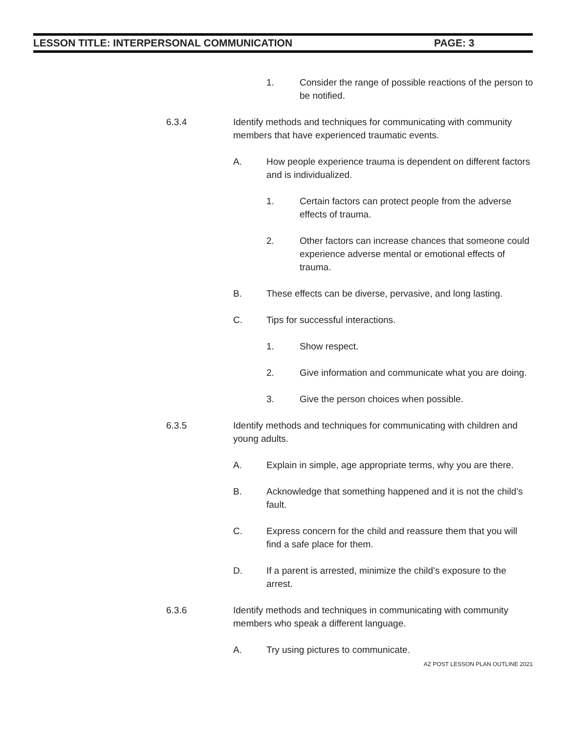LESSON TITLE: INTERPERSONAL COMMUNICATION PAGE: 3
1. Consider the range of possible reactions of the person to be notified.
6.3.4 Identify methods and techniques for communicating with community members that have experienced traumatic events.
A. How people experience trauma is dependent on different factors and is individualized.
1. Certain factors can protect people from the adverse effects of trauma.
2. Other factors can increase chances that someone could experience adverse mental or emotional effects of trauma.
B. These effects can be diverse, pervasive, and long lasting.
C. Tips for successful interactions.
1. Show respect.
2. Give information and communicate what you are doing.
3. Give the person choices when possible.
6.3.5 Identify methods and techniques for communicating with children and young adults.
A. Explain in simple, age appropriate terms, why you are there.
B. Acknowledge that something happened and it is not the child’s fault.
C. Express concern for the child and reassure them that you will find a safe place for them.
D. If a parent is arrested, minimize the child’s exposure to the arrest.
6.3.6 Identify methods and techniques in communicating with community members who speak a different language.
A. Try using pictures to communicate.
AZ POST LESSON PLAN OUTLINE 2021